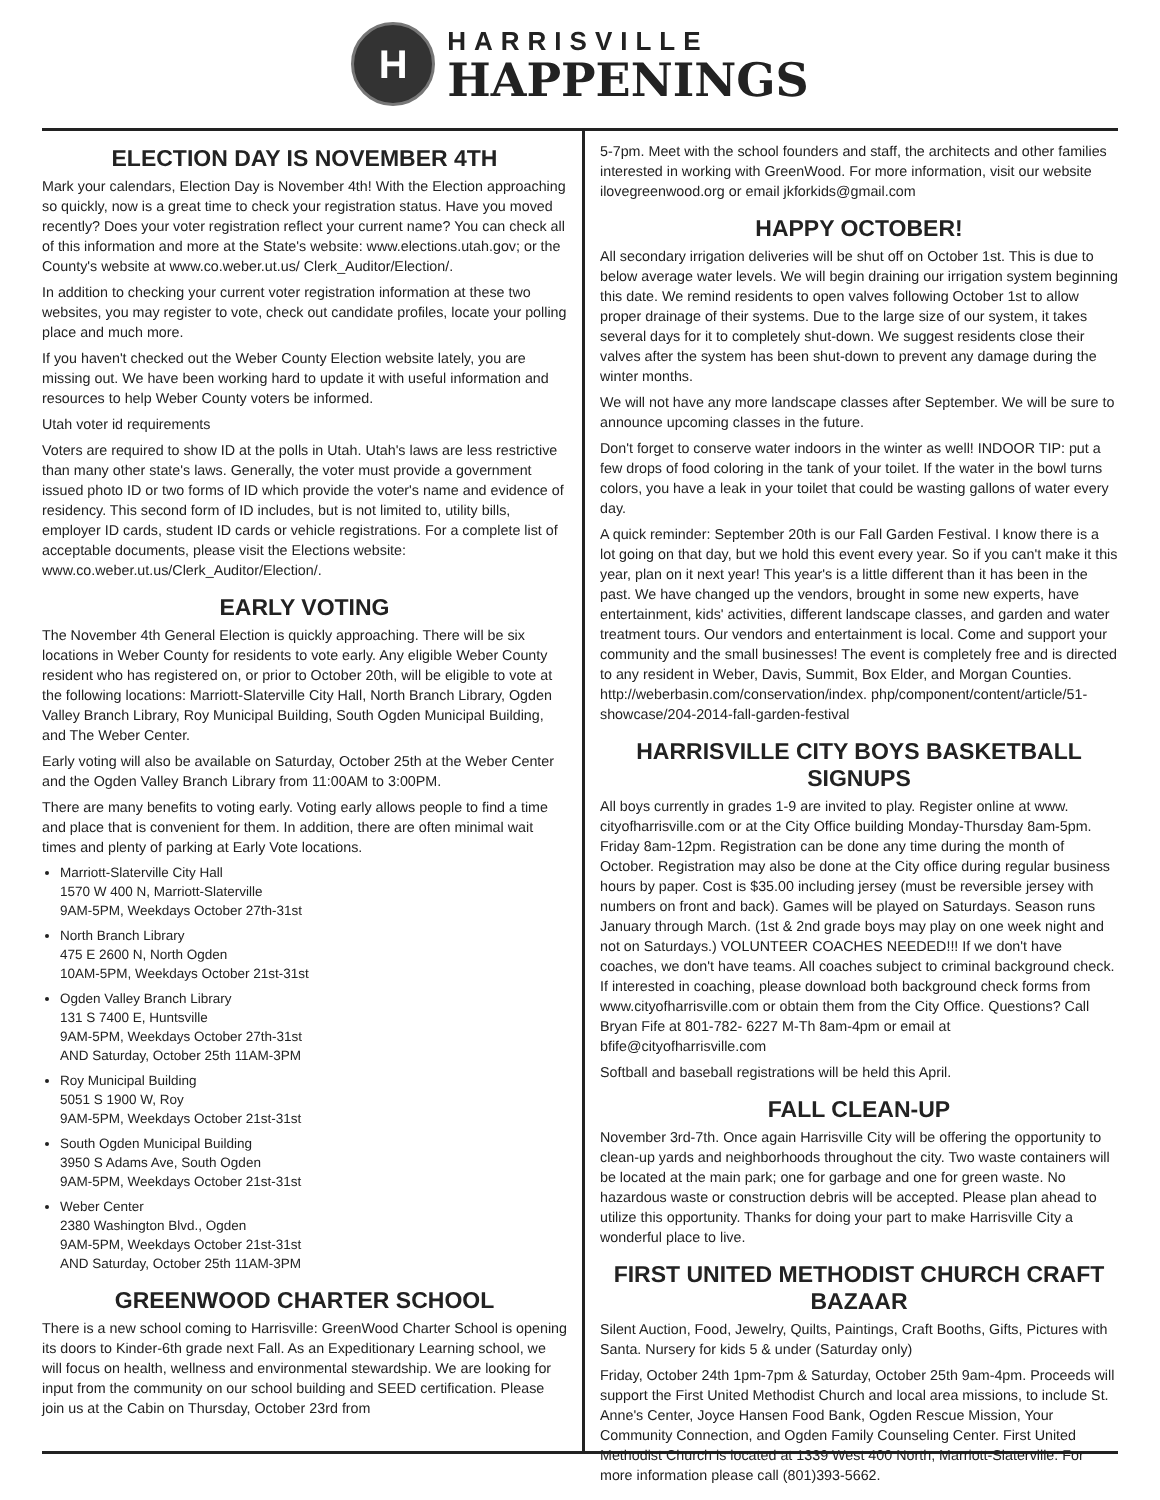H
HARRISVILLE
HAPPENINGS
ELECTION DAY IS NOVEMBER 4TH
Mark your calendars, Election Day is November 4th! With the Election approaching so quickly, now is a great time to check your registration status. Have you moved recently? Does your voter registration reflect your current name? You can check all of this information and more at the State's website: www.elections.utah.gov; or the County's website at www.co.weber.ut.us/ Clerk_Auditor/Election/.
In addition to checking your current voter registration information at these two websites, you may register to vote, check out candidate profiles, locate your polling place and much more.
If you haven't checked out the Weber County Election website lately, you are missing out. We have been working hard to update it with useful information and resources to help Weber County voters be informed.
Utah voter id requirements
Voters are required to show ID at the polls in Utah. Utah's laws are less restrictive than many other state's laws. Generally, the voter must provide a government issued photo ID or two forms of ID which provide the voter's name and evidence of residency. This second form of ID includes, but is not limited to, utility bills, employer ID cards, student ID cards or vehicle registrations. For a complete list of acceptable documents, please visit the Elections website: www.co.weber.ut.us/Clerk_Auditor/Election/.
EARLY VOTING
The November 4th General Election is quickly approaching. There will be six locations in Weber County for residents to vote early. Any eligible Weber County resident who has registered on, or prior to October 20th, will be eligible to vote at the following locations: Marriott-Slaterville City Hall, North Branch Library, Ogden Valley Branch Library, Roy Municipal Building, South Ogden Municipal Building, and The Weber Center.
Early voting will also be available on Saturday, October 25th at the Weber Center and the Ogden Valley Branch Library from 11:00AM to 3:00PM.
There are many benefits to voting early. Voting early allows people to find a time and place that is convenient for them. In addition, there are often minimal wait times and plenty of parking at Early Vote locations.
Marriott-Slaterville City Hall
1570 W 400 N, Marriott-Slaterville
9AM-5PM, Weekdays October 27th-31st
North Branch Library
475 E 2600 N, North Ogden
10AM-5PM, Weekdays October 21st-31st
Ogden Valley Branch Library
131 S 7400 E, Huntsville
9AM-5PM, Weekdays October 27th-31st
AND Saturday, October 25th 11AM-3PM
Roy Municipal Building
5051 S 1900 W, Roy
9AM-5PM, Weekdays October 21st-31st
South Ogden Municipal Building
3950 S Adams Ave, South Ogden
9AM-5PM, Weekdays October 21st-31st
Weber Center
2380 Washington Blvd., Ogden
9AM-5PM, Weekdays October 21st-31st
AND Saturday, October 25th 11AM-3PM
GREENWOOD CHARTER SCHOOL
There is a new school coming to Harrisville: GreenWood Charter School is opening its doors to Kinder-6th grade next Fall. As an Expeditionary Learning school, we will focus on health, wellness and environmental stewardship. We are looking for input from the community on our school building and SEED certification. Please join us at the Cabin on Thursday, October 23rd from
5-7pm. Meet with the school founders and staff, the architects and other families interested in working with GreenWood. For more information, visit our website ilovegreenwood.org or email jkforkids@gmail.com
HAPPY OCTOBER!
All secondary irrigation deliveries will be shut off on October 1st. This is due to below average water levels. We will begin draining our irrigation system beginning this date. We remind residents to open valves following October 1st to allow proper drainage of their systems. Due to the large size of our system, it takes several days for it to completely shut-down. We suggest residents close their valves after the system has been shut-down to prevent any damage during the winter months.
We will not have any more landscape classes after September. We will be sure to announce upcoming classes in the future.
Don't forget to conserve water indoors in the winter as well! INDOOR TIP: put a few drops of food coloring in the tank of your toilet. If the water in the bowl turns colors, you have a leak in your toilet that could be wasting gallons of water every day.
A quick reminder: September 20th is our Fall Garden Festival. I know there is a lot going on that day, but we hold this event every year. So if you can't make it this year, plan on it next year! This year's is a little different than it has been in the past. We have changed up the vendors, brought in some new experts, have entertainment, kids' activities, different landscape classes, and garden and water treatment tours. Our vendors and entertainment is local. Come and support your community and the small businesses! The event is completely free and is directed to any resident in Weber, Davis, Summit, Box Elder, and Morgan Counties. http://weberbasin.com/conservation/index. php/component/content/article/51-showcase/204-2014-fall-garden-festival
HARRISVILLE CITY BOYS BASKETBALL SIGNUPS
All boys currently in grades 1-9 are invited to play. Register online at www. cityofharrisville.com or at the City Office building Monday-Thursday 8am-5pm. Friday 8am-12pm. Registration can be done any time during the month of October. Registration may also be done at the City office during regular business hours by paper. Cost is $35.00 including jersey (must be reversible jersey with numbers on front and back). Games will be played on Saturdays. Season runs January through March. (1st & 2nd grade boys may play on one week night and not on Saturdays.) VOLUNTEER COACHES NEEDED!!! If we don't have coaches, we don't have teams. All coaches subject to criminal background check. If interested in coaching, please download both background check forms from www.cityofharrisville.com or obtain them from the City Office. Questions? Call Bryan Fife at 801-782- 6227 M-Th 8am-4pm or email at bfife@cityofharrisville.com
Softball and baseball registrations will be held this April.
FALL CLEAN-UP
November 3rd-7th. Once again Harrisville City will be offering the opportunity to clean-up yards and neighborhoods throughout the city. Two waste containers will be located at the main park; one for garbage and one for green waste. No hazardous waste or construction debris will be accepted. Please plan ahead to utilize this opportunity. Thanks for doing your part to make Harrisville City a wonderful place to live.
FIRST UNITED METHODIST CHURCH CRAFT BAZAAR
Silent Auction, Food, Jewelry, Quilts, Paintings, Craft Booths, Gifts, Pictures with Santa. Nursery for kids 5 & under (Saturday only)
Friday, October 24th 1pm-7pm & Saturday, October 25th 9am-4pm. Proceeds will support the First United Methodist Church and local area missions, to include St. Anne's Center, Joyce Hansen Food Bank, Ogden Rescue Mission, Your Community Connection, and Ogden Family Counseling Center. First United Methodist Church is located at 1339 West 400 North, Marriott-Slaterville. For more information please call (801)393-5662.